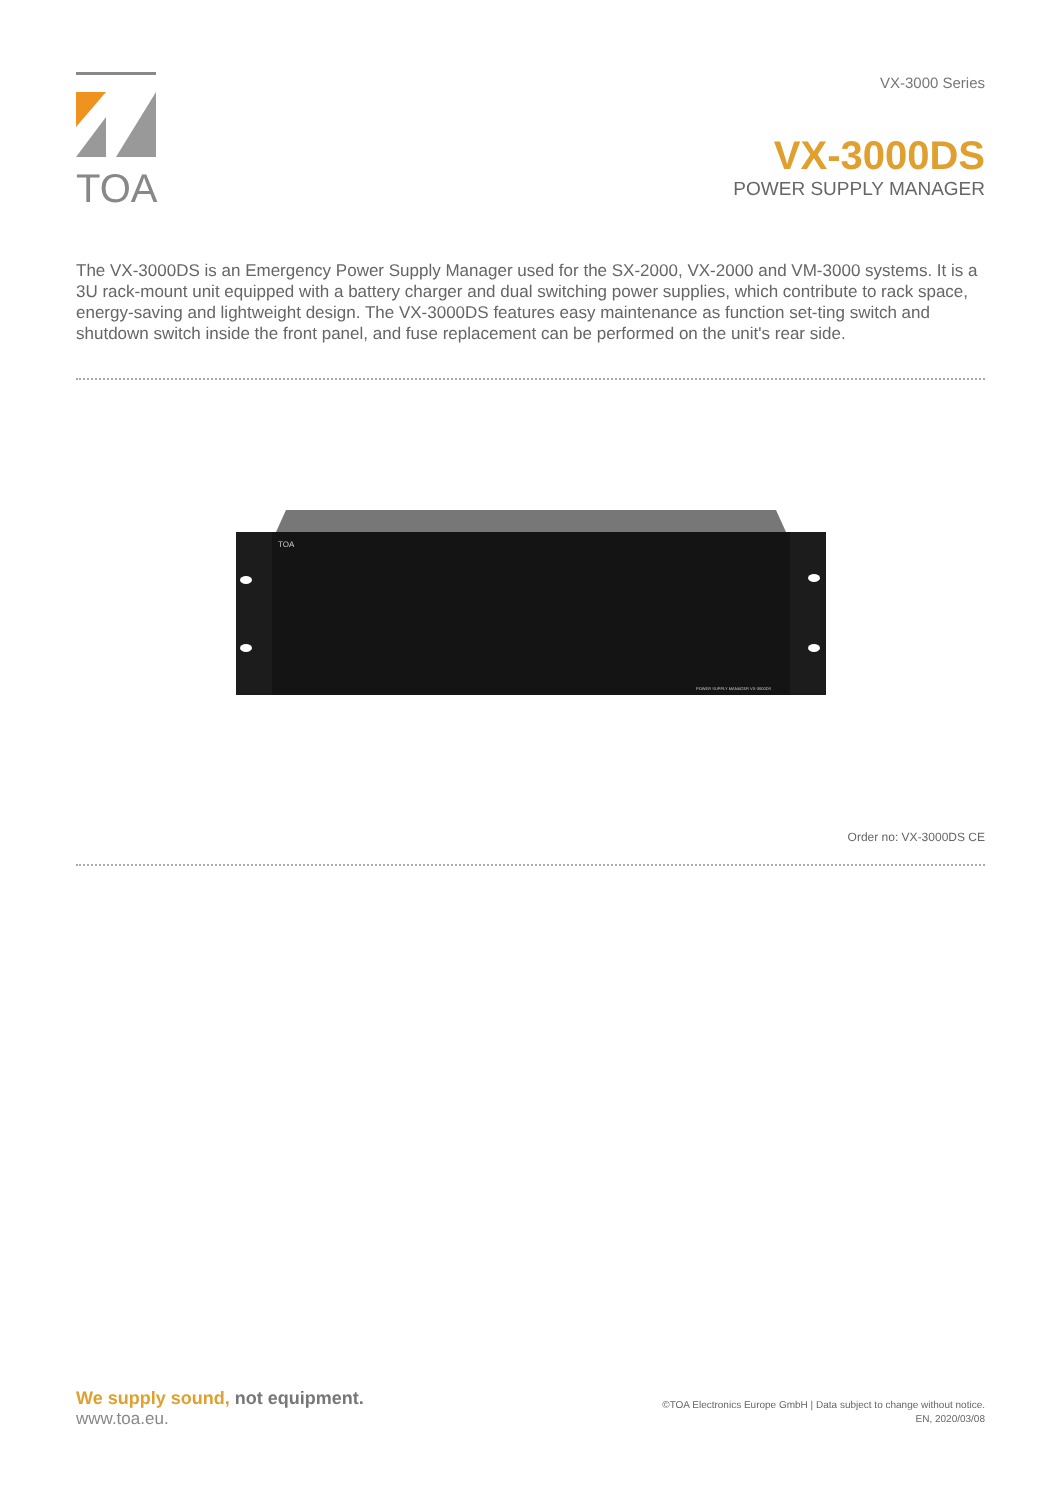TOA
VX-3000 Series
VX-3000DS
POWER SUPPLY MANAGER
The VX-3000DS is an Emergency Power Supply Manager used for the SX-2000, VX-2000 and VM-3000 systems. It is a 3U rack-mount unit equipped with a battery charger and dual switching power supplies, which contribute to rack space, energy-saving and lightweight design. The VX-3000DS features easy maintenance as function set-ting switch and shutdown switch inside the front panel, and fuse replacement can be performed on the unit's rear side.
TOA
POWER SUPPLY MANAGER VX-3000DS
Order no: VX-3000DS CE
We supply sound, not equipment.
www.toa.eu.
©TOA Electronics Europe GmbH | Data subject to change without notice.
EN, 2020/03/08